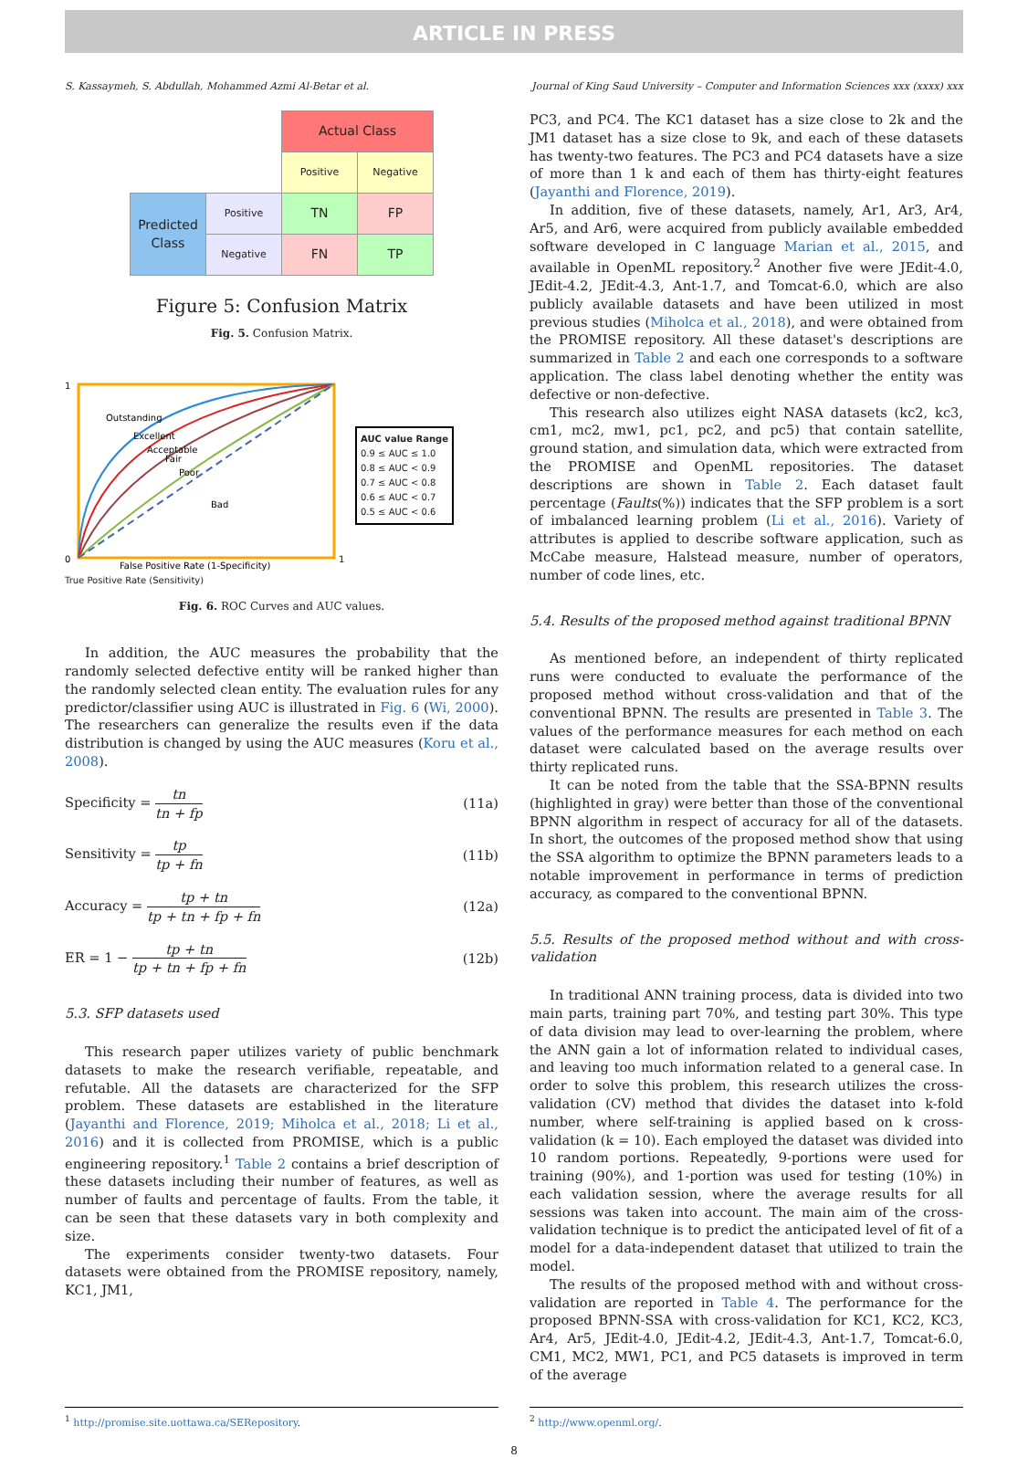ARTICLE IN PRESS
S. Kassaymeh, S. Abdullah, Mohammed Azmi Al-Betar et al. Journal of King Saud University – Computer and Information Sciences xxx (xxxx) xxx
| | | Actual Class | |
| | | Positive | Negative |
| Predicted Class | Positive | TN | FP |
| | Negative | FN | TP |
Figure 5: Confusion Matrix
Fig. 5. Confusion Matrix.
1
0
1
False Positive Rate (1-Specificity)
Outstanding
Excellent
Acceptable
Fair
Poor
Bad
AUC value Range
0.9 ≤ AUC ≤ 1.0
0.8 ≤ AUC < 0.9
0.7 ≤ AUC < 0.8
0.6 ≤ AUC < 0.7
0.5 ≤ AUC < 0.6
True Positive Rate (Sensitivity)
Fig. 6. ROC Curves and AUC values.
In addition, the AUC measures the probability that the randomly selected defective entity will be ranked higher than the randomly selected clean entity. The evaluation rules for any predictor/classifier using AUC is illustrated in Fig. 6 (Wi, 2000). The researchers can generalize the results even if the data distribution is changed by using the AUC measures (Koru et al., 2008).
Specificity = tn tn + fp (11a)
Sensitivity = tp tp + fn (11b)
Accuracy = tp + tn tp + tn + fp + fn (12a)
ER = 1 − tp + tn tp + tn + fp + fn (12b)
5.3. SFP datasets used
This research paper utilizes variety of public benchmark datasets to make the research verifiable, repeatable, and refutable. All the datasets are characterized for the SFP problem. These datasets are established in the literature (Jayanthi and Florence, 2019; Miholca et al., 2018; Li et al., 2016) and it is collected from PROMISE, which is a public engineering repository.<sup>1</sup> Table 2 contains a brief description of these datasets including their number of features, as well as number of faults and percentage of faults. From the table, it can be seen that these datasets vary in both complexity and size.
The experiments consider twenty-two datasets. Four datasets were obtained from the PROMISE repository, namely, KC1, JM1,
PC3, and PC4. The KC1 dataset has a size close to 2k and the JM1 dataset has a size close to 9k, and each of these datasets has twenty-two features. The PC3 and PC4 datasets have a size of more than 1 k and each of them has thirty-eight features (Jayanthi and Florence, 2019).
In addition, five of these datasets, namely, Ar1, Ar3, Ar4, Ar5, and Ar6, were acquired from publicly available embedded software developed in C language Marian et al., 2015, and available in OpenML repository.<sup>2</sup> Another five were JEdit-4.0, JEdit-4.2, JEdit-4.3, Ant-1.7, and Tomcat-6.0, which are also publicly available datasets and have been utilized in most previous studies (Miholca et al., 2018), and were obtained from the PROMISE repository. All these dataset's descriptions are summarized in Table 2 and each one corresponds to a software application. The class label denoting whether the entity was defective or non-defective.
This research also utilizes eight NASA datasets (kc2, kc3, cm1, mc2, mw1, pc1, pc2, and pc5) that contain satellite, ground station, and simulation data, which were extracted from the PROMISE and OpenML repositories. The dataset descriptions are shown in Table 2. Each dataset fault percentage (Faults(%)) indicates that the SFP problem is a sort of imbalanced learning problem (Li et al., 2016). Variety of attributes is applied to describe software application, such as McCabe measure, Halstead measure, number of operators, number of code lines, etc.
5.4. Results of the proposed method against traditional BPNN
As mentioned before, an independent of thirty replicated runs were conducted to evaluate the performance of the proposed method without cross-validation and that of the conventional BPNN. The results are presented in Table 3. The values of the performance measures for each method on each dataset were calculated based on the average results over thirty replicated runs.
It can be noted from the table that the SSA-BPNN results (highlighted in gray) were better than those of the conventional BPNN algorithm in respect of accuracy for all of the datasets. In short, the outcomes of the proposed method show that using the SSA algorithm to optimize the BPNN parameters leads to a notable improvement in performance in terms of prediction accuracy, as compared to the conventional BPNN.
5.5. Results of the proposed method without and with cross-validation
In traditional ANN training process, data is divided into two main parts, training part 70%, and testing part 30%. This type of data division may lead to over-learning the problem, where the ANN gain a lot of information related to individual cases, and leaving too much information related to a general case. In order to solve this problem, this research utilizes the cross-validation (CV) method that divides the dataset into k-fold number, where self-training is applied based on k cross-validation (k = 10). Each employed the dataset was divided into 10 random portions. Repeatedly, 9-portions were used for training (90%), and 1-portion was used for testing (10%) in each validation session, where the average results for all sessions was taken into account. The main aim of the cross-validation technique is to predict the anticipated level of fit of a model for a data-independent dataset that utilized to train the model.
The results of the proposed method with and without cross-validation are reported in Table 4. The performance for the proposed BPNN-SSA with cross-validation for KC1, KC2, KC3, Ar4, Ar5, JEdit-4.0, JEdit-4.2, JEdit-4.3, Ant-1.7, Tomcat-6.0, CM1, MC2, MW1, PC1, and PC5 datasets is improved in term of the average
<sup>1</sup> http://promise.site.uottawa.ca/SERepository. <sup>2</sup> http://www.openml.org/.
8